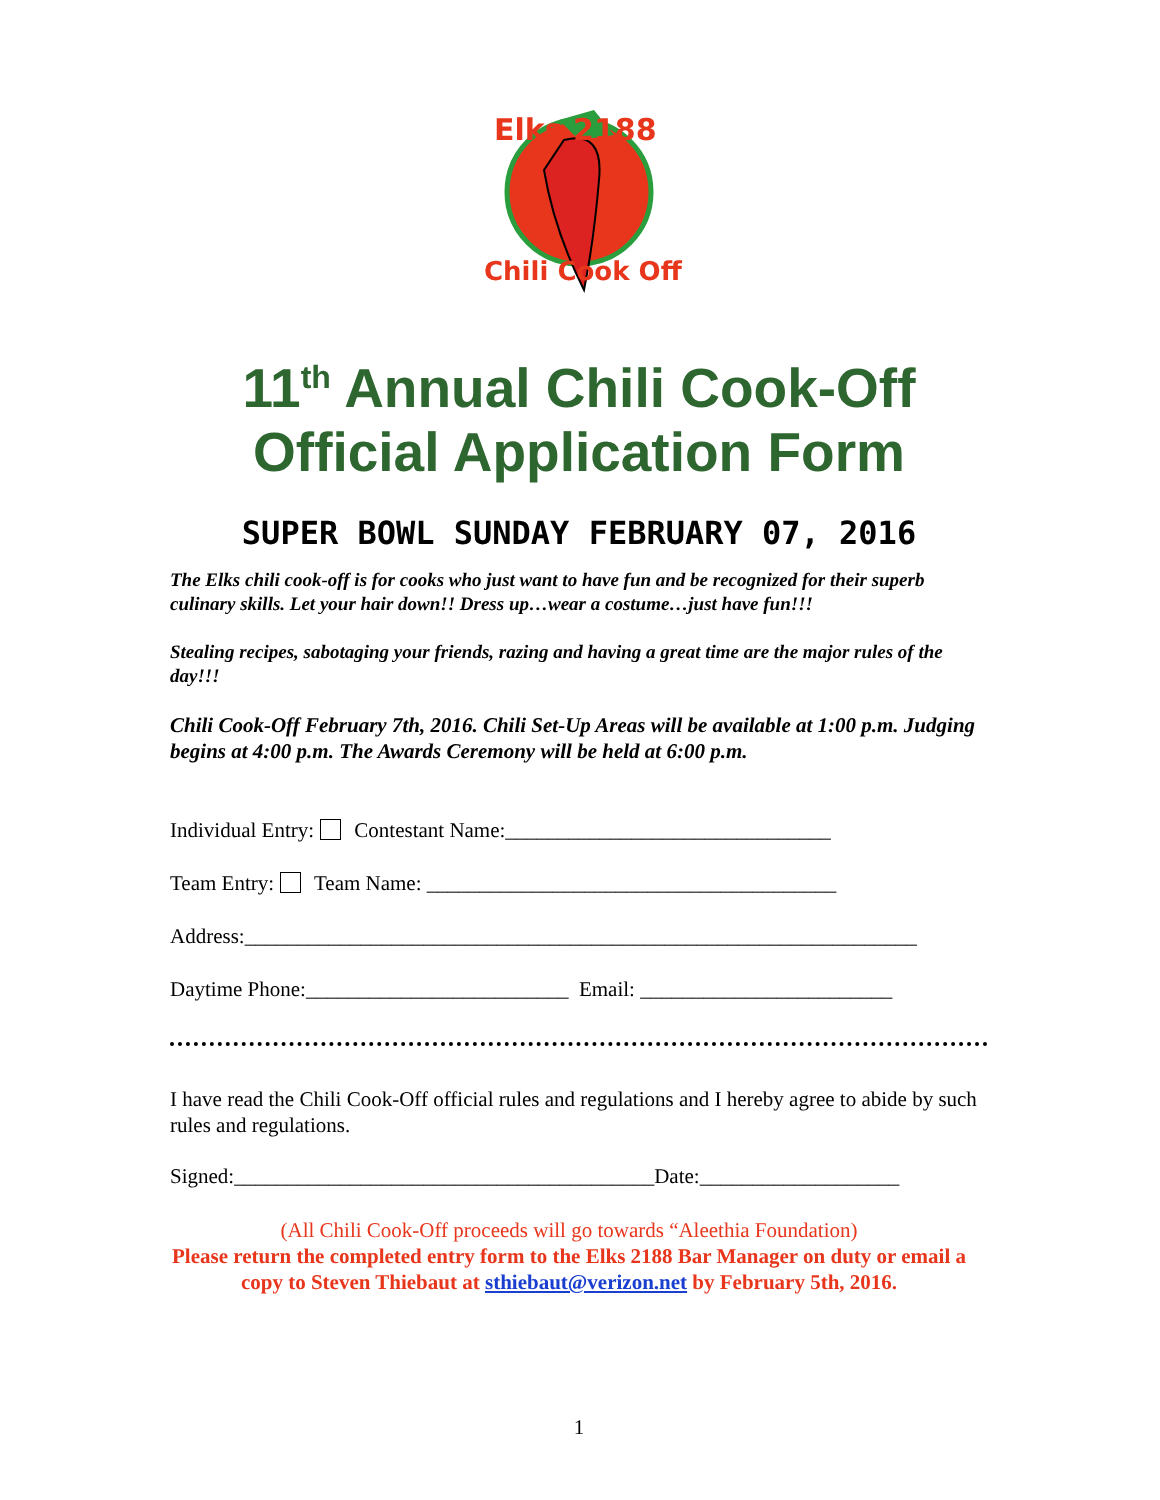Elks 2188
Chili Cook Off
11<sup>th</sup> Annual Chili Cook-Off
Official Application Form
SUPER BOWL SUNDAY FEBRUARY 07, 2016
The Elks chili cook-off is for cooks who just want to have fun and be recognized for their superb culinary skills. Let your hair down!! Dress up…wear a costume…just have fun!!!
Stealing recipes, sabotaging your friends, razing and having a great time are the major rules of the day!!!
Chili Cook-Off February 7th, 2016. Chili Set-Up Areas will be available at 1:00 p.m. Judging begins at 4:00 p.m. The Awards Ceremony will be held at 6:00 p.m.
Individual Entry: Contestant Name:_______________________________
Team Entry: Team Name: _______________________________________
Address:________________________________________________________________
Daytime Phone:_________________________ Email: ________________________
I have read the Chili Cook-Off official rules and regulations and I hereby agree to abide by such rules and regulations.
Signed:________________________________________Date:___________________
(All Chili Cook-Off proceeds will go towards “Aleethia Foundation)
Please return the completed entry form to the Elks 2188 Bar Manager on duty or email a copy to Steven Thiebaut at sthiebaut@verizon.net by February 5th, 2016.
1